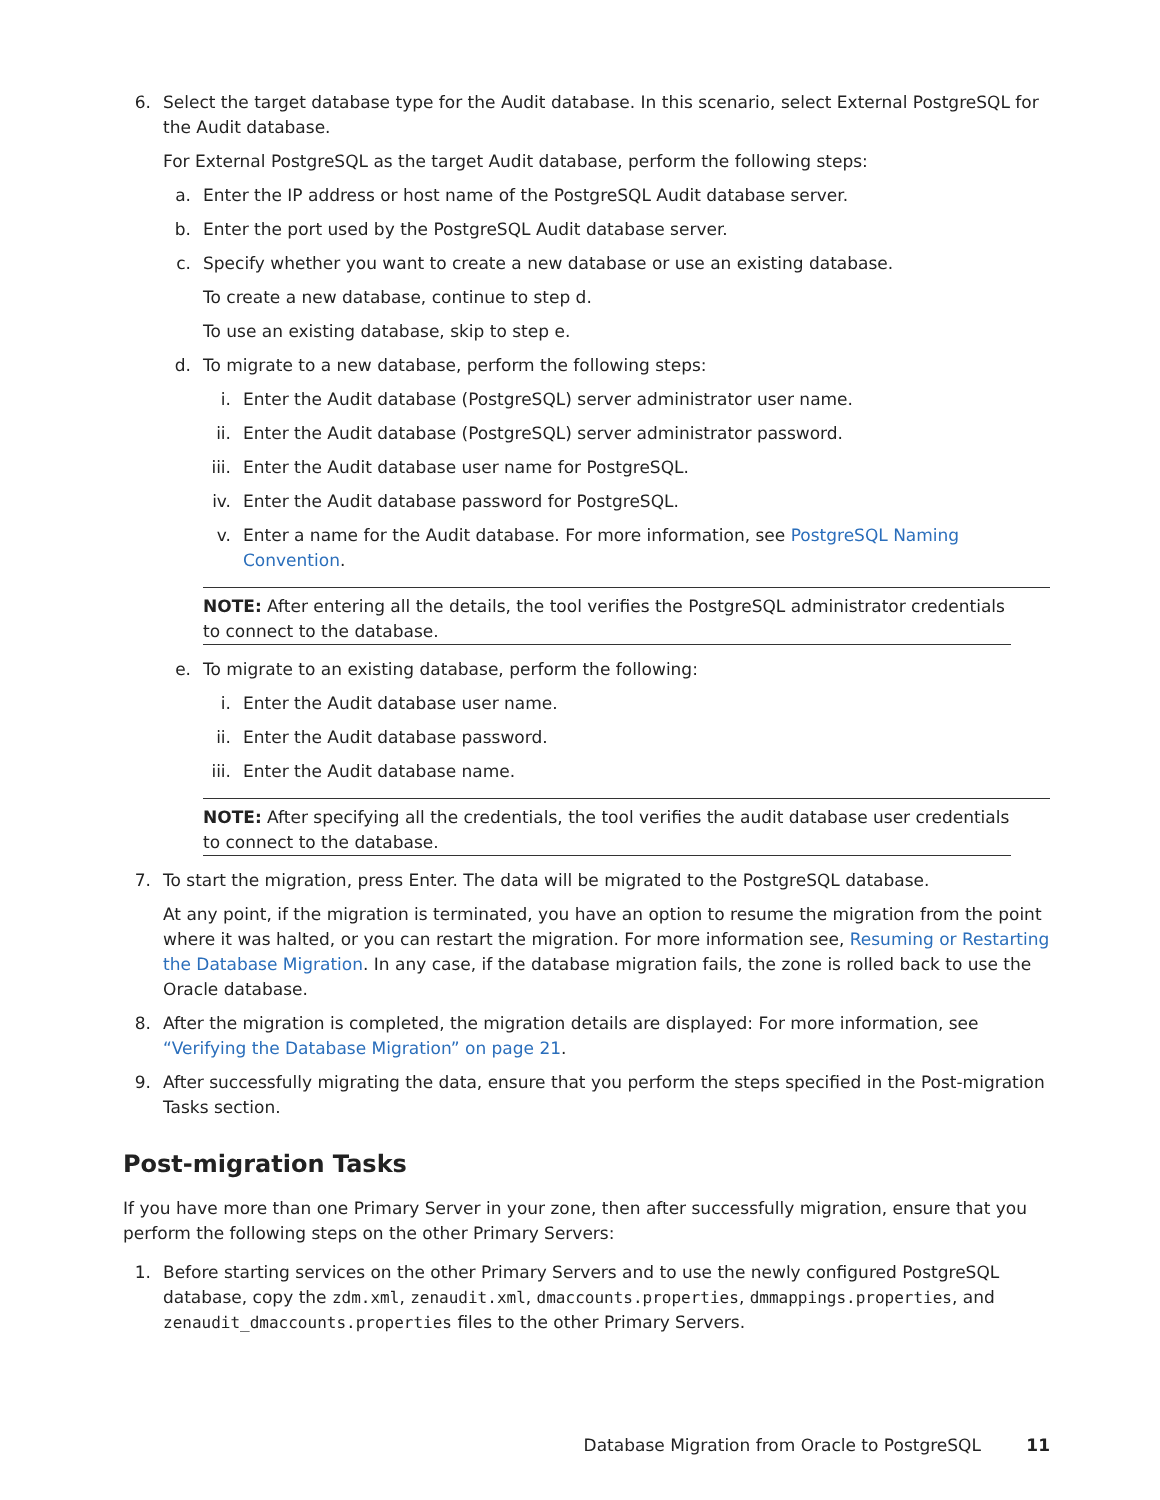6. Select the target database type for the Audit database. In this scenario, select External PostgreSQL for the Audit database.
For External PostgreSQL as the target Audit database, perform the following steps:
a. Enter the IP address or host name of the PostgreSQL Audit database server.
b. Enter the port used by the PostgreSQL Audit database server.
c. Specify whether you want to create a new database or use an existing database.
To create a new database, continue to step d.
To use an existing database, skip to step e.
d. To migrate to a new database, perform the following steps:
i. Enter the Audit database (PostgreSQL) server administrator user name.
ii. Enter the Audit database (PostgreSQL) server administrator password.
iii.
Enter the Audit database user name for PostgreSQL.
iv. Enter the Audit database password for PostgreSQL.
v. Enter a name for the Audit database. For more information, see PostgreSQL Naming Convention.
NOTE: After entering all the details, the tool verifies the PostgreSQL administrator credentials to connect to the database.
e. To migrate to an existing database, perform the following:
i. Enter the Audit database user name.
ii. Enter the Audit database password.
iii.
Enter the Audit database name.
NOTE: After specifying all the credentials, the tool verifies the audit database user credentials to connect to the database.
7. To start the migration, press Enter. The data will be migrated to the PostgreSQL database.
At any point, if the migration is terminated, you have an option to resume the migration from the point where it was halted, or you can restart the migration. For more information see, Resuming or Restarting the Database Migration. In any case, if the database migration fails, the zone is rolled back to use the Oracle database.
8. After the migration is completed, the migration details are displayed: For more information, see “Verifying the Database Migration” on page 21.
9. After successfully migrating the data, ensure that you perform the steps specified in the Post-migration Tasks section.
Post-migration Tasks
If you have more than one Primary Server in your zone, then after successfully migration, ensure that you perform the following steps on the other Primary Servers:
1. Before starting services on the other Primary Servers and to use the newly configured PostgreSQL database, copy the zdm.xml, zenaudit.xml, dmaccounts.properties, dmmappings.properties, and zenaudit_dmaccounts.properties files to the other Primary Servers.
Database Migration from Oracle to PostgreSQL 11